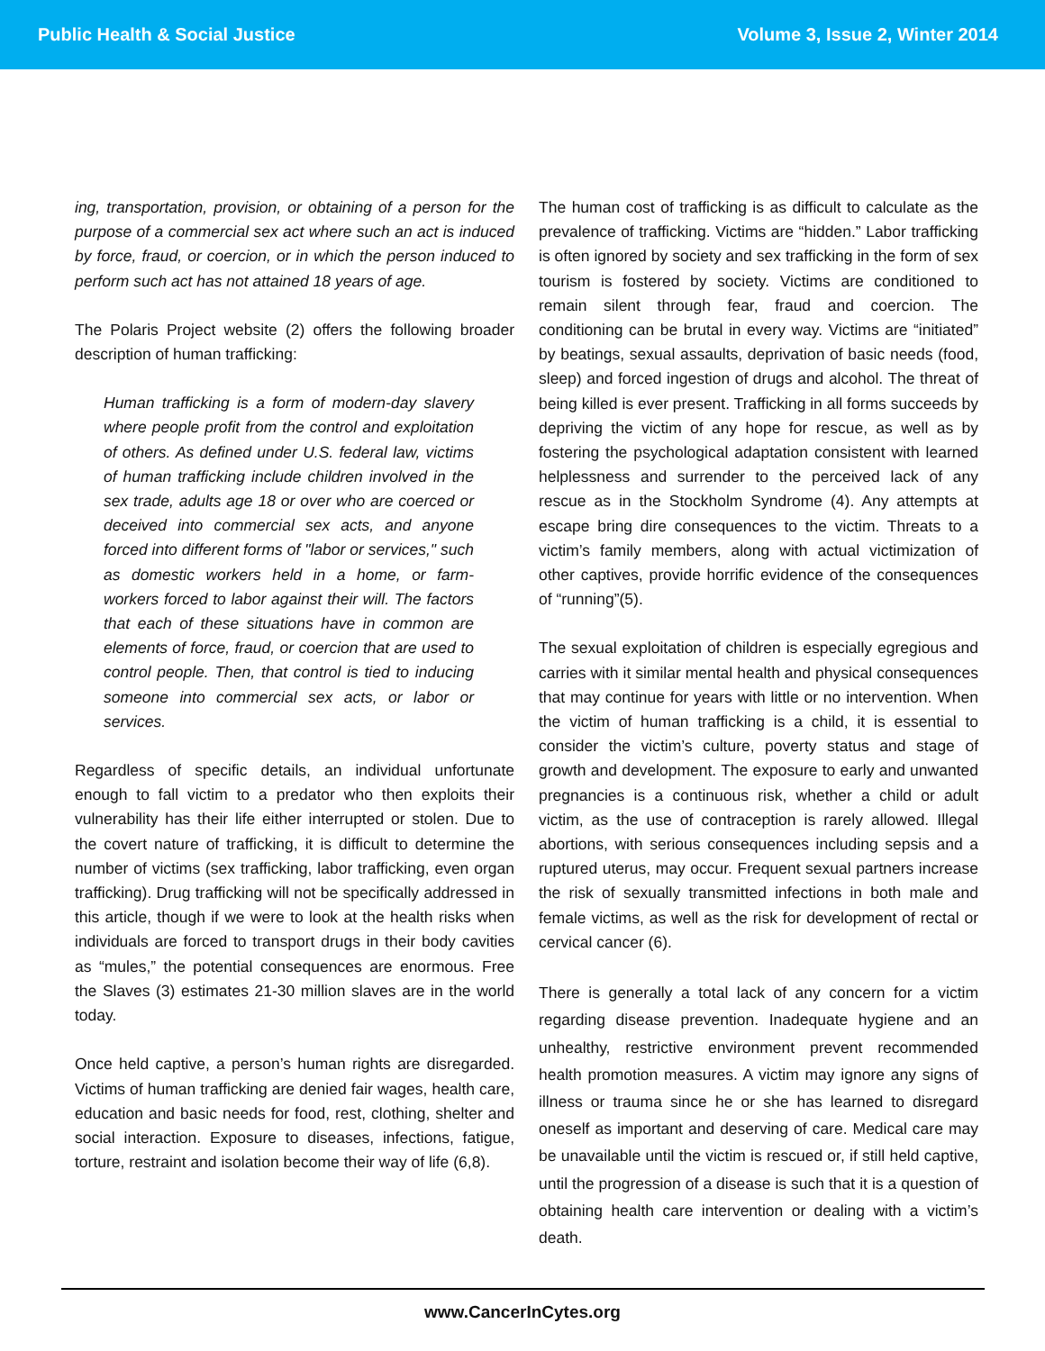Public Health & Social Justice Volume 3, Issue 2, Winter 2014
ing, transportation, provision, or obtaining of a person for the purpose of a commercial sex act where such an act is induced by force, fraud, or coercion, or in which the person induced to perform such act has not attained 18 years of age.
The Polaris Project website (2) offers the following broader description of human trafficking:
Human trafficking is a form of modern-day slavery where people profit from the control and exploitation of others. As defined under U.S. federal law, victims of human trafficking include children involved in the sex trade, adults age 18 or over who are coerced or deceived into commercial sex acts, and anyone forced into different forms of "labor or services," such as domestic workers held in a home, or farm-workers forced to labor against their will. The factors that each of these situations have in common are elements of force, fraud, or coercion that are used to control people. Then, that control is tied to inducing someone into commercial sex acts, or labor or services.
Regardless of specific details, an individual unfortunate enough to fall victim to a predator who then exploits their vulnerability has their life either interrupted or stolen. Due to the covert nature of trafficking, it is difficult to determine the number of victims (sex trafficking, labor trafficking, even organ trafficking). Drug trafficking will not be specifically addressed in this article, though if we were to look at the health risks when individuals are forced to transport drugs in their body cavities as “mules,” the potential consequences are enormous. Free the Slaves (3) estimates 21-30 million slaves are in the world today.
Once held captive, a person’s human rights are disregarded. Victims of human trafficking are denied fair wages, health care, education and basic needs for food, rest, clothing, shelter and social interaction. Exposure to diseases, infections, fatigue, torture, restraint and isolation become their way of life (6,8).
The human cost of trafficking is as difficult to calculate as the prevalence of trafficking. Victims are “hidden.” Labor trafficking is often ignored by society and sex trafficking in the form of sex tourism is fostered by society. Victims are conditioned to remain silent through fear, fraud and coercion. The conditioning can be brutal in every way. Victims are “initiated” by beatings, sexual assaults, deprivation of basic needs (food, sleep) and forced ingestion of drugs and alcohol. The threat of being killed is ever present. Trafficking in all forms succeeds by depriving the victim of any hope for rescue, as well as by fostering the psychological adaptation consistent with learned helplessness and surrender to the perceived lack of any rescue as in the Stockholm Syndrome (4). Any attempts at escape bring dire consequences to the victim. Threats to a victim’s family members, along with actual victimization of other captives, provide horrific evidence of the consequences of “running”(5).
The sexual exploitation of children is especially egregious and carries with it similar mental health and physical consequences that may continue for years with little or no intervention. When the victim of human trafficking is a child, it is essential to consider the victim’s culture, poverty status and stage of growth and development. The exposure to early and unwanted pregnancies is a continuous risk, whether a child or adult victim, as the use of contraception is rarely allowed. Illegal abortions, with serious consequences including sepsis and a ruptured uterus, may occur. Frequent sexual partners increase the risk of sexually transmitted infections in both male and female victims, as well as the risk for development of rectal or cervical cancer (6).
There is generally a total lack of any concern for a victim regarding disease prevention. Inadequate hygiene and an unhealthy, restrictive environment prevent recommended health promotion measures. A victim may ignore any signs of illness or trauma since he or she has learned to disregard oneself as important and deserving of care. Medical care may be unavailable until the victim is rescued or, if still held captive, until the progression of a disease is such that it is a question of obtaining health care intervention or dealing with a victim’s death.
www.CancerInCytes.org